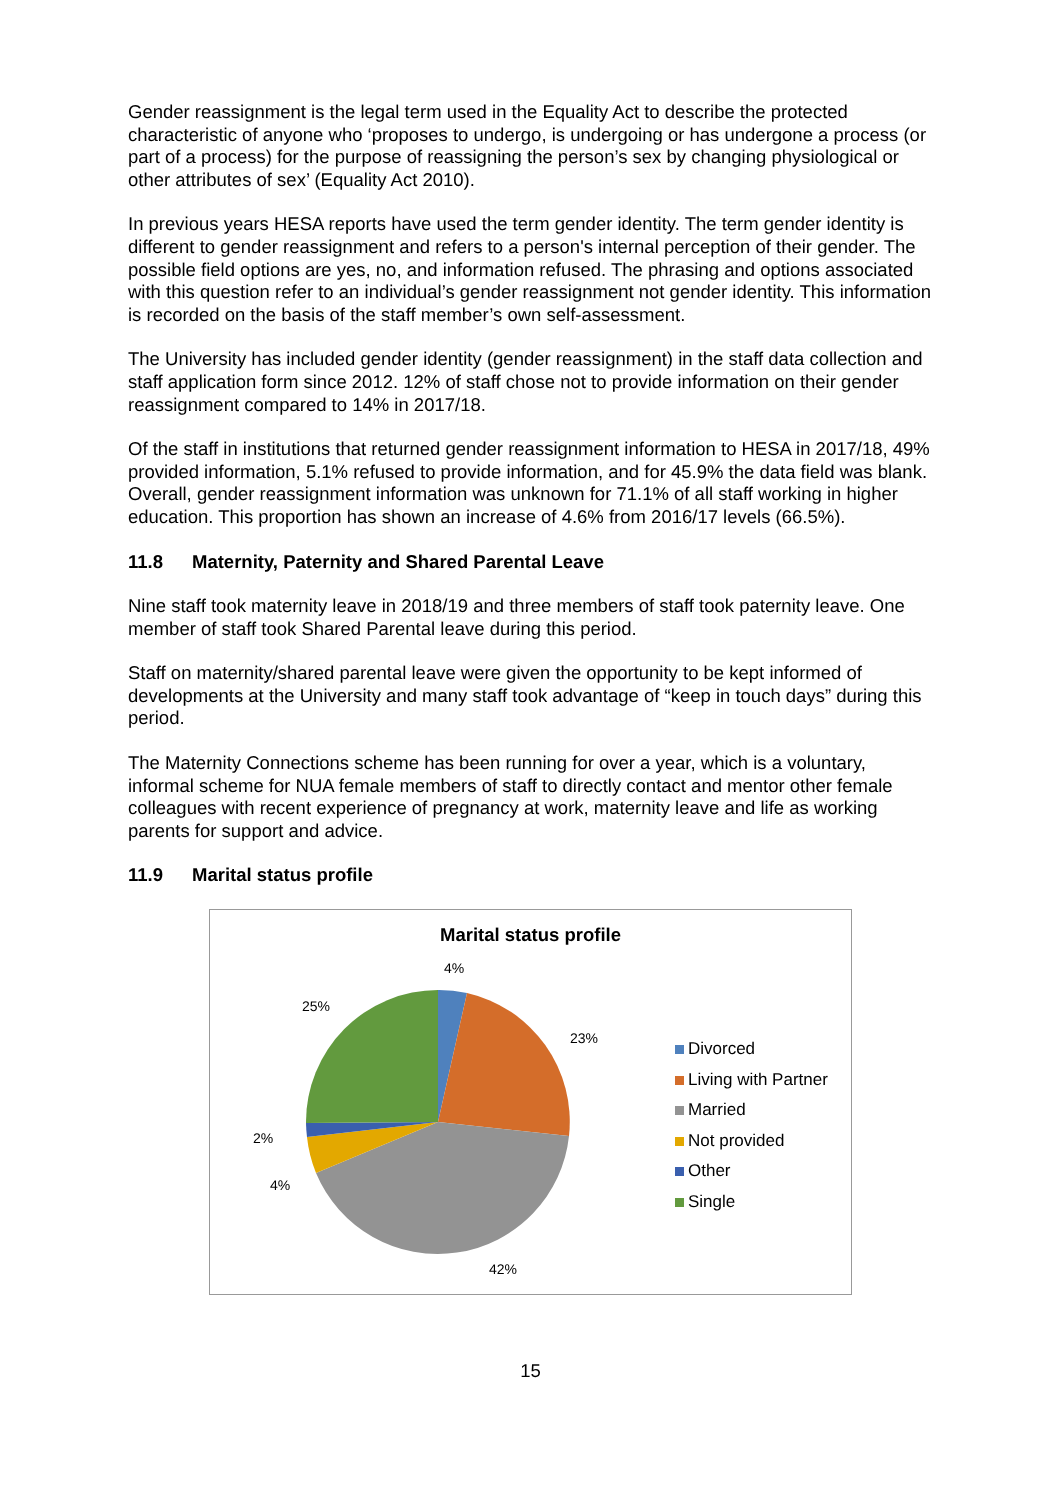Gender reassignment is the legal term used in the Equality Act to describe the protected characteristic of anyone who ‘proposes to undergo, is undergoing or has undergone a process (or part of a process) for the purpose of reassigning the person’s sex by changing physiological or other attributes of sex’ (Equality Act 2010).
In previous years HESA reports have used the term gender identity. The term gender identity is different to gender reassignment and refers to a person's internal perception of their gender. The possible field options are yes, no, and information refused. The phrasing and options associated with this question refer to an individual’s gender reassignment not gender identity. This information is recorded on the basis of the staff member’s own self-assessment.
The University has included gender identity (gender reassignment) in the staff data collection and staff application form since 2012. 12% of staff chose not to provide information on their gender reassignment compared to 14% in 2017/18.
Of the staff in institutions that returned gender reassignment information to HESA in 2017/18, 49% provided information, 5.1% refused to provide information, and for 45.9% the data field was blank. Overall, gender reassignment information was unknown for 71.1% of all staff working in higher education. This proportion has shown an increase of 4.6% from 2016/17 levels (66.5%).
11.8 Maternity, Paternity and Shared Parental Leave
Nine staff took maternity leave in 2018/19 and three members of staff took paternity leave. One member of staff took Shared Parental leave during this period.
Staff on maternity/shared parental leave were given the opportunity to be kept informed of developments at the University and many staff took advantage of “keep in touch days” during this period.
The Maternity Connections scheme has been running for over a year, which is a voluntary, informal scheme for NUA female members of staff to directly contact and mentor other female colleagues with recent experience of pregnancy at work, maternity leave and life as working parents for support and advice.
11.9 Marital status profile
Marital status profile
4%
23%
25%
2%
4%
42%
Divorced
Living with Partner
Married
Not provided
Other
Single
15